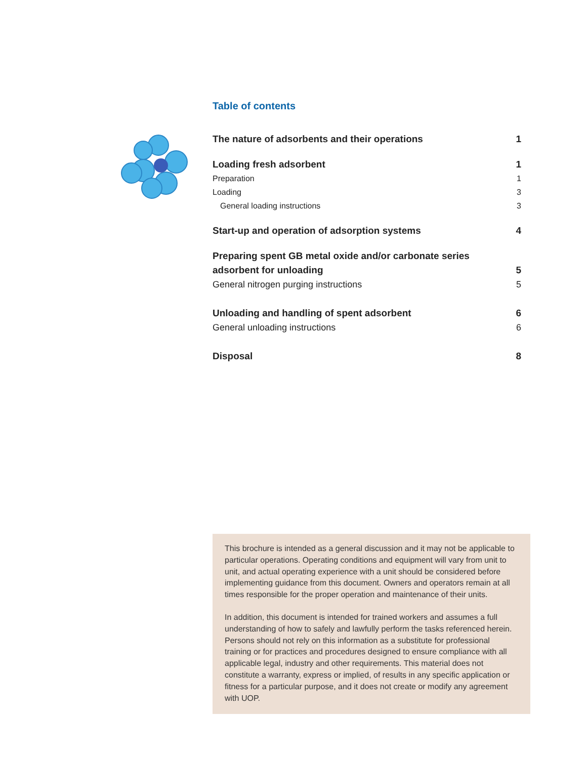Table of contents
The nature of adsorbents and their operations 1
Loading fresh adsorbent 1
Preparation 1
Loading 3
General loading instructions 3
Start-up and operation of adsorption systems 4
Preparing spent GB metal oxide and/or carbonate series
adsorbent for unloading 5
General nitrogen purging instructions 5
Unloading and handling of spent adsorbent 6
General unloading instructions 6
Disposal 8
This brochure is intended as a general discussion and it may not be applicable to particular operations. Operating conditions and equipment will vary from unit to unit, and actual operating experience with a unit should be considered before implementing guidance from this document. Owners and operators remain at all times responsible for the proper operation and maintenance of their units.
In addition, this document is intended for trained workers and assumes a full understanding of how to safely and lawfully perform the tasks referenced herein. Persons should not rely on this information as a substitute for professional training or for practices and procedures designed to ensure compliance with all applicable legal, industry and other requirements. This material does not constitute a warranty, express or implied, of results in any specific application or fitness for a particular purpose, and it does not create or modify any agreement with UOP.